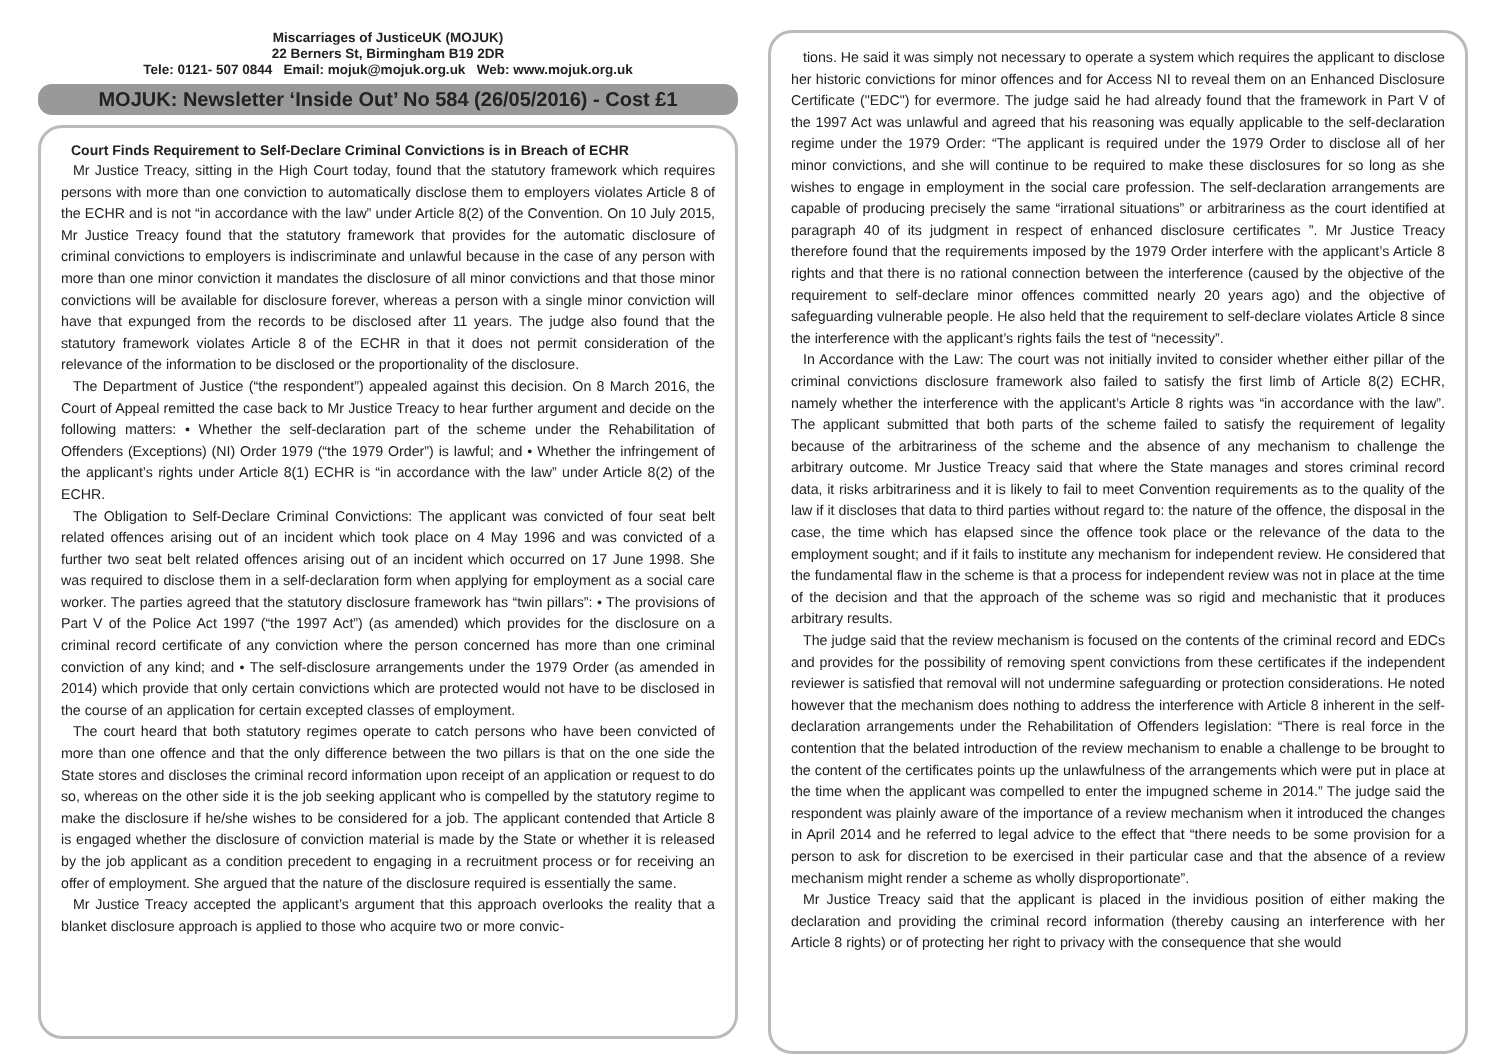Miscarriages of JusticeUK (MOJUK)
22 Berners St, Birmingham B19 2DR
Tele: 0121- 507 0844 Email: mojuk@mojuk.org.uk Web: www.mojuk.org.uk
MOJUK: Newsletter ‘Inside Out’ No 584 (26/05/2016) - Cost £1
Court Finds Requirement to Self-Declare Criminal Convictions is in Breach of ECHR
Mr Justice Treacy, sitting in the High Court today, found that the statutory framework which requires persons with more than one conviction to automatically disclose them to employers violates Article 8 of the ECHR and is not “in accordance with the law” under Article 8(2) of the Convention. On 10 July 2015, Mr Justice Treacy found that the statutory framework that provides for the automatic disclosure of criminal convictions to employers is indiscriminate and unlawful because in the case of any person with more than one minor conviction it mandates the disclosure of all minor convictions and that those minor convictions will be available for disclosure forever, whereas a person with a single minor conviction will have that expunged from the records to be disclosed after 11 years. The judge also found that the statutory framework violates Article 8 of the ECHR in that it does not permit consideration of the relevance of the information to be disclosed or the proportionality of the disclosure.
The Department of Justice (“the respondent”) appealed against this decision. On 8 March 2016, the Court of Appeal remitted the case back to Mr Justice Treacy to hear further argument and decide on the following matters: • Whether the self-declaration part of the scheme under the Rehabilitation of Offenders (Exceptions) (NI) Order 1979 (“the 1979 Order”) is lawful; and • Whether the infringement of the applicant’s rights under Article 8(1) ECHR is “in accordance with the law” under Article 8(2) of the ECHR.
The Obligation to Self-Declare Criminal Convictions: The applicant was convicted of four seat belt related offences arising out of an incident which took place on 4 May 1996 and was convicted of a further two seat belt related offences arising out of an incident which occurred on 17 June 1998. She was required to disclose them in a self-declaration form when applying for employment as a social care worker. The parties agreed that the statutory disclosure framework has “twin pillars”: • The provisions of Part V of the Police Act 1997 (“the 1997 Act”) (as amended) which provides for the disclosure on a criminal record certificate of any conviction where the person concerned has more than one criminal conviction of any kind; and • The self-disclosure arrangements under the 1979 Order (as amended in 2014) which provide that only certain convictions which are protected would not have to be disclosed in the course of an application for certain excepted classes of employment.
The court heard that both statutory regimes operate to catch persons who have been convicted of more than one offence and that the only difference between the two pillars is that on the one side the State stores and discloses the criminal record information upon receipt of an application or request to do so, whereas on the other side it is the job seeking applicant who is compelled by the statutory regime to make the disclosure if he/she wishes to be considered for a job. The applicant contended that Article 8 is engaged whether the disclosure of conviction material is made by the State or whether it is released by the job applicant as a condition precedent to engaging in a recruitment process or for receiving an offer of employment. She argued that the nature of the disclosure required is essentially the same.
Mr Justice Treacy accepted the applicant’s argument that this approach overlooks the reality that a blanket disclosure approach is applied to those who acquire two or more convic-
tions. He said it was simply not necessary to operate a system which requires the applicant to disclose her historic convictions for minor offences and for Access NI to reveal them on an Enhanced Disclosure Certificate ("EDC") for evermore. The judge said he had already found that the framework in Part V of the 1997 Act was unlawful and agreed that his reasoning was equally applicable to the self-declaration regime under the 1979 Order: “The applicant is required under the 1979 Order to disclose all of her minor convictions, and she will continue to be required to make these disclosures for so long as she wishes to engage in employment in the social care profession. The self-declaration arrangements are capable of producing precisely the same “irrational situations” or arbitrariness as the court identified at paragraph 40 of its judgment in respect of enhanced disclosure certificates ”. Mr Justice Treacy therefore found that the requirements imposed by the 1979 Order interfere with the applicant’s Article 8 rights and that there is no rational connection between the interference (caused by the objective of the requirement to self-declare minor offences committed nearly 20 years ago) and the objective of safeguarding vulnerable people. He also held that the requirement to self-declare violates Article 8 since the interference with the applicant’s rights fails the test of “necessity”.
In Accordance with the Law: The court was not initially invited to consider whether either pillar of the criminal convictions disclosure framework also failed to satisfy the first limb of Article 8(2) ECHR, namely whether the interference with the applicant’s Article 8 rights was “in accordance with the law”. The applicant submitted that both parts of the scheme failed to satisfy the requirement of legality because of the arbitrariness of the scheme and the absence of any mechanism to challenge the arbitrary outcome. Mr Justice Treacy said that where the State manages and stores criminal record data, it risks arbitrariness and it is likely to fail to meet Convention requirements as to the quality of the law if it discloses that data to third parties without regard to: the nature of the offence, the disposal in the case, the time which has elapsed since the offence took place or the relevance of the data to the employment sought; and if it fails to institute any mechanism for independent review. He considered that the fundamental flaw in the scheme is that a process for independent review was not in place at the time of the decision and that the approach of the scheme was so rigid and mechanistic that it produces arbitrary results.
The judge said that the review mechanism is focused on the contents of the criminal record and EDCs and provides for the possibility of removing spent convictions from these certificates if the independent reviewer is satisfied that removal will not undermine safeguarding or protection considerations. He noted however that the mechanism does nothing to address the interference with Article 8 inherent in the self-declaration arrangements under the Rehabilitation of Offenders legislation: “There is real force in the contention that the belated introduction of the review mechanism to enable a challenge to be brought to the content of the certificates points up the unlawfulness of the arrangements which were put in place at the time when the applicant was compelled to enter the impugned scheme in 2014.” The judge said the respondent was plainly aware of the importance of a review mechanism when it introduced the changes in April 2014 and he referred to legal advice to the effect that “there needs to be some provision for a person to ask for discretion to be exercised in their particular case and that the absence of a review mechanism might render a scheme as wholly disproportionate”.
Mr Justice Treacy said that the applicant is placed in the invidious position of either making the declaration and providing the criminal record information (thereby causing an interference with her Article 8 rights) or of protecting her right to privacy with the consequence that she would